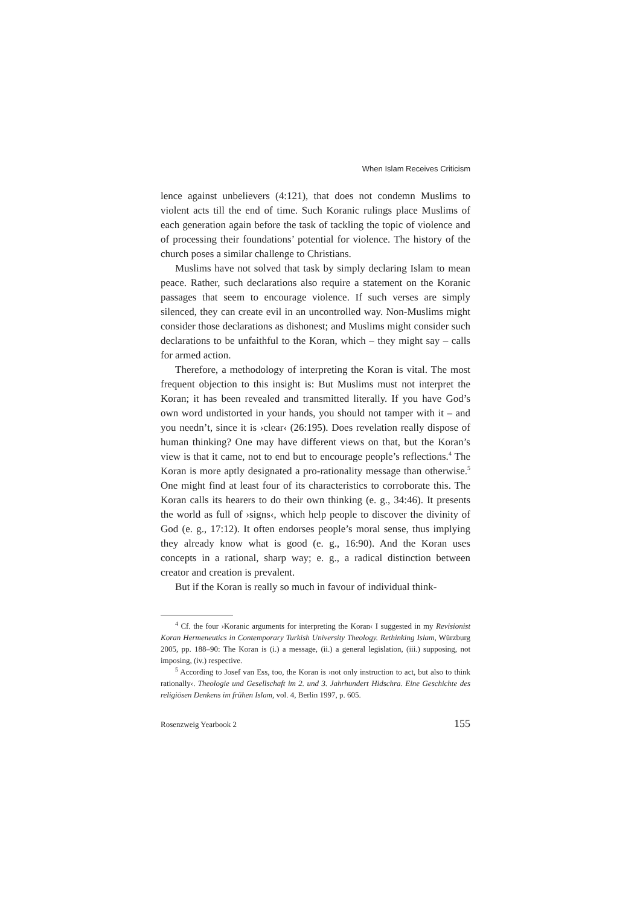When Islam Receives Criticism
lence against unbelievers (4:121), that does not condemn Muslims to violent acts till the end of time. Such Koranic rulings place Muslims of each generation again before the task of tackling the topic of violence and of processing their foundations’ potential for violence. The history of the church poses a similar challenge to Christians.
Muslims have not solved that task by simply declaring Islam to mean peace. Rather, such declarations also require a statement on the Koranic passages that seem to encourage violence. If such verses are simply silenced, they can create evil in an uncontrolled way. Non-Muslims might consider those declarations as dishonest; and Muslims might consider such declarations to be unfaithful to the Koran, which – they might say – calls for armed action.
Therefore, a methodology of interpreting the Koran is vital. The most frequent objection to this insight is: But Muslims must not interpret the Koran; it has been revealed and transmitted literally. If you have God’s own word undistorted in your hands, you should not tamper with it – and you needn’t, since it is ›clear‹ (26:195). Does revelation really dispose of human thinking? One may have different views on that, but the Koran’s view is that it came, not to end but to encourage people’s reflections.<sup>4</sup> The Koran is more aptly designated a pro-rationality message than otherwise.<sup>5</sup> One might find at least four of its characteristics to corroborate this. The Koran calls its hearers to do their own thinking (e. g., 34:46). It presents the world as full of ›signs‹, which help people to discover the divinity of God (e. g., 17:12). It often endorses people’s moral sense, thus implying they already know what is good (e. g., 16:90). And the Koran uses concepts in a rational, sharp way; e. g., a radical distinction between creator and creation is prevalent.
But if the Koran is really so much in favour of individual think-
<sup>4</sup> Cf. the four ›Koranic arguments for interpreting the Koran‹ I suggested in my Revisionist Koran Hermeneutics in Contemporary Turkish University Theology. Rethinking Islam, Würzburg 2005, pp. 188–90: The Koran is (i.) a message, (ii.) a general legislation, (iii.) supposing, not imposing, (iv.) respective.
<sup>5</sup> According to Josef van Ess, too, the Koran is ›not only instruction to act, but also to think rationally‹. Theologie und Gesellschaft im 2. und 3. Jahrhundert Hidschra. Eine Geschichte des religiösen Denkens im frühen Islam, vol. 4, Berlin 1997, p. 605.
Rosenzweig Yearbook 2 155